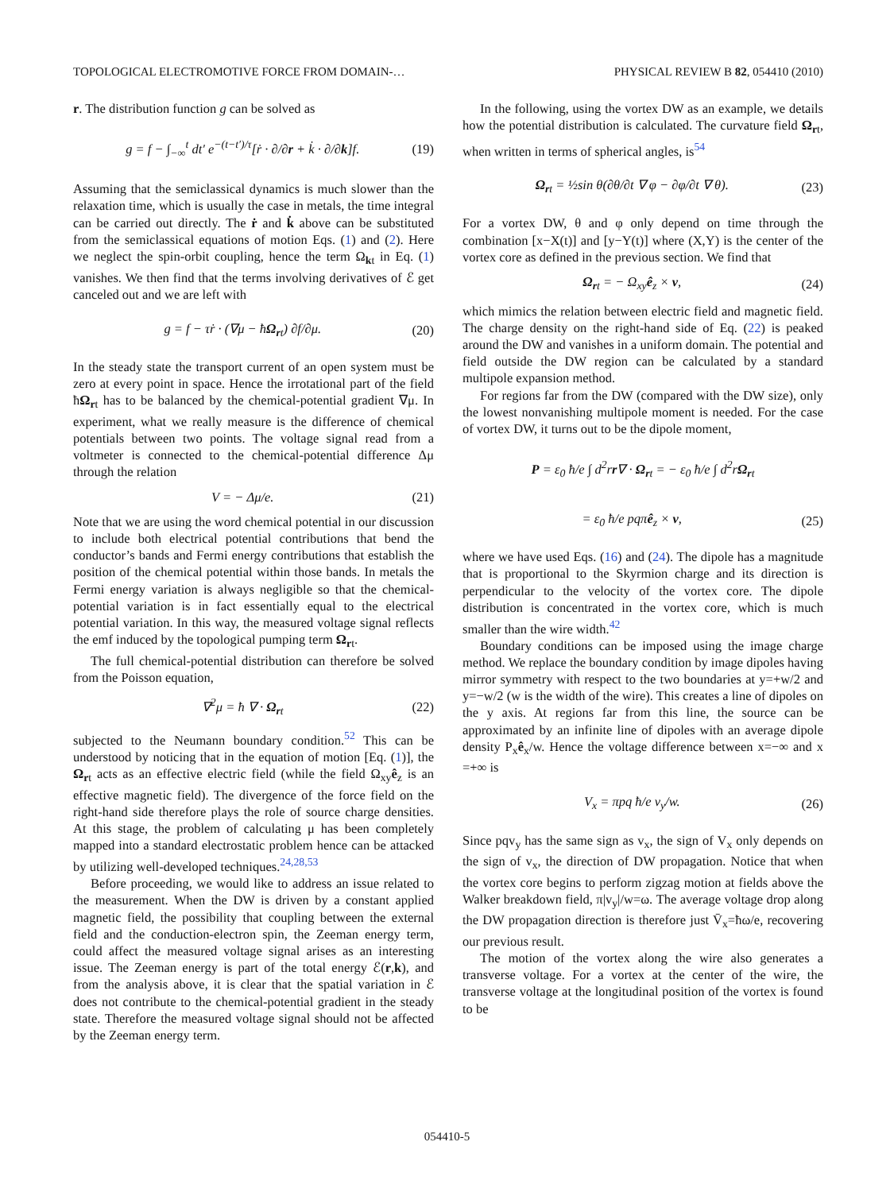TOPOLOGICAL ELECTROMOTIVE FORCE FROM DOMAIN-… PHYSICAL REVIEW B 82, 054410 (2010)
r. The distribution function g can be solved as
g = f − ∫<sub>−∞</sub><sup>t</sup> dt′ e<sup>−(t−t′)/τ</sup>[ṙ · ∂/∂r + k̇ · ∂/∂k]f. (19)
Assuming that the semiclassical dynamics is much slower than the relaxation time, which is usually the case in metals, the time integral can be carried out directly. The ṙ and k̇ above can be substituted from the semiclassical equations of motion Eqs. (1) and (2). Here we neglect the spin-orbit coupling, hence the term Ω<sub>kt</sub> in Eq. (1) vanishes. We then find that the terms involving derivatives of ℰ get canceled out and we are left with
g = f − τṙ · (∇μ − ħΩ<sub>rt</sub>) ∂f/∂μ. (20)
In the steady state the transport current of an open system must be zero at every point in space. Hence the irrotational part of the field ħΩ<sub>rt</sub> has to be balanced by the chemical-potential gradient ∇μ. In experiment, what we really measure is the difference of chemical potentials between two points. The voltage signal read from a voltmeter is connected to the chemical-potential difference Δμ through the relation
V = − Δμ/e. (21)
Note that we are using the word chemical potential in our discussion to include both electrical potential contributions that bend the conductor’s bands and Fermi energy contributions that establish the position of the chemical potential within those bands. In metals the Fermi energy variation is always negligible so that the chemical-potential variation is in fact essentially equal to the electrical potential variation. In this way, the measured voltage signal reflects the emf induced by the topological pumping term Ω<sub>rt</sub>.
The full chemical-potential distribution can therefore be solved from the Poisson equation,
∇<sup>2</sup>μ = ħ ∇ · Ω<sub>rt</sub> (22)
subjected to the Neumann boundary condition.<sup>52</sup> This can be understood by noticing that in the equation of motion [Eq. (1)], the Ω<sub>rt</sub> acts as an effective electric field (while the field Ω<sub>xy</sub>ê<sub>z</sub> is an effective magnetic field). The divergence of the force field on the right-hand side therefore plays the role of source charge densities. At this stage, the problem of calculating μ has been completely mapped into a standard electrostatic problem hence can be attacked by utilizing well-developed techniques.<sup>24,28,53</sup>
Before proceeding, we would like to address an issue related to the measurement. When the DW is driven by a constant applied magnetic field, the possibility that coupling between the external field and the conduction-electron spin, the Zeeman energy term, could affect the measured voltage signal arises as an interesting issue. The Zeeman energy is part of the total energy ℰ(r,k), and from the analysis above, it is clear that the spatial variation in ℰ does not contribute to the chemical-potential gradient in the steady state. Therefore the measured voltage signal should not be affected by the Zeeman energy term.
In the following, using the vortex DW as an example, we details how the potential distribution is calculated. The curvature field Ω<sub>rt</sub>, when written in terms of spherical angles, is<sup>54</sup>
Ω<sub>rt</sub> = ½sin θ(∂θ/∂t ∇ φ − ∂φ/∂t ∇ θ). (23)
For a vortex DW, θ and φ only depend on time through the combination [x−X(t)] and [y−Y(t)] where (X,Y) is the center of the vortex core as defined in the previous section. We find that
Ω<sub>rt</sub> = − Ω<sub>xy</sub>ê<sub>z</sub> × v, (24)
which mimics the relation between electric field and magnetic field. The charge density on the right-hand side of Eq. (22) is peaked around the DW and vanishes in a uniform domain. The potential and field outside the DW region can be calculated by a standard multipole expansion method.
For regions far from the DW (compared with the DW size), only the lowest nonvanishing multipole moment is needed. For the case of vortex DW, it turns out to be the dipole moment,
P = ε<sub>0</sub> ħ/e ∫ d<sup>2</sup>rr∇ · Ω<sub>rt</sub> = − ε<sub>0</sub> ħ/e ∫ d<sup>2</sup>rΩ<sub>rt</sub>
= ε<sub>0</sub> ħ/e pqπê<sub>z</sub> × v, (25)
where we have used Eqs. (16) and (24). The dipole has a magnitude that is proportional to the Skyrmion charge and its direction is perpendicular to the velocity of the vortex core. The dipole distribution is concentrated in the vortex core, which is much smaller than the wire width.<sup>42</sup>
Boundary conditions can be imposed using the image charge method. We replace the boundary condition by image dipoles having mirror symmetry with respect to the two boundaries at y=+w/2 and y=−w/2 (w is the width of the wire). This creates a line of dipoles on the y axis. At regions far from this line, the source can be approximated by an infinite line of dipoles with an average dipole density P<sub>x</sub>ê<sub>x</sub>/w. Hence the voltage difference between x=−∞ and x =+∞ is
V<sub>x</sub> = πpq ħ/e v<sub>y</sub>/w. (26)
Since pqv<sub>y</sub> has the same sign as v<sub>x</sub>, the sign of V<sub>x</sub> only depends on the sign of v<sub>x</sub>, the direction of DW propagation. Notice that when the vortex core begins to perform zigzag motion at fields above the Walker breakdown field, π|v<sub>y</sub>|/w=ω. The average voltage drop along the DW propagation direction is therefore just V̄<sub>x</sub>=ħω/e, recovering our previous result.
The motion of the vortex along the wire also generates a transverse voltage. For a vortex at the center of the wire, the transverse voltage at the longitudinal position of the vortex is found to be
054410-5